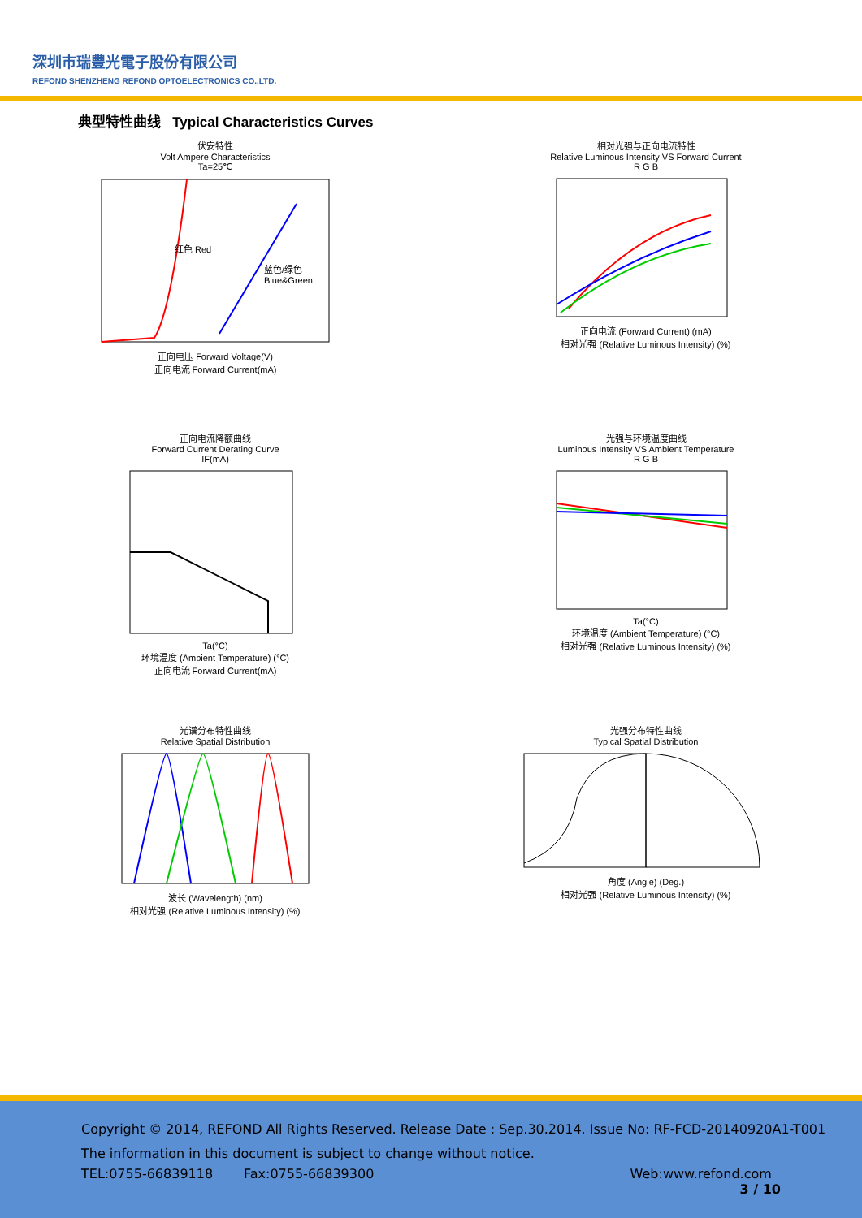深圳市瑞豐光電子股份有限公司
REFOND SHENZHENG REFOND OPTOELECTRONICS CO.,LTD.
典型特性曲线 Typical Characteristics Curves
伏安特性
Volt Ampere Characteristics
Ta=25℃
红色 Red
蓝色/绿色
Blue&Green
正向电压 Forward Voltage(V)
正向电流 Forward Current(mA)
相对光强与正向电流特性
Relative Luminous Intensity VS Forward Current
R G B 正向电流 (Forward Current) (mA)
相对光强 (Relative Luminous Intensity) (%)
正向电流降额曲线
Forward Current Derating Curve
IF(mA) Ta(°C)
环境温度 (Ambient Temperature) (°C)
正向电流 Forward Current(mA)
光强与环境温度曲线
Luminous Intensity VS Ambient Temperature
R G B Ta(°C)
环境温度 (Ambient Temperature) (°C)
相对光强 (Relative Luminous Intensity) (%)
光谱分布特性曲线
Relative Spatial Distribution 波长 (Wavelength) (nm)
相对光强 (Relative Luminous Intensity) (%)
光强分布特性曲线
Typical Spatial Distribution 角度 (Angle) (Deg.)
相对光强 (Relative Luminous Intensity) (%)
Copyright © 2014, REFOND All Rights Reserved. Release Date : Sep.30.2014. Issue No: RF-FCD-20140920A1-T001
The information in this document is subject to change without notice.
TEL:0755-66839118 Fax:0755-66839300 Web:www.refond.com
3 / 10